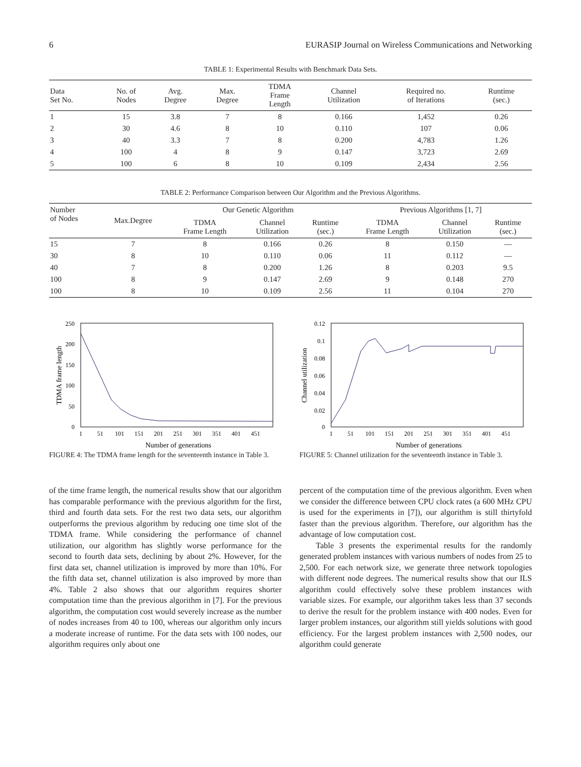6 EURASIP Journal on Wireless Communications and Networking
TABLE 1: Experimental Results with Benchmark Data Sets.
| Data Set No. | No. of Nodes | Avg. Degree | Max. Degree | TDMA Frame Length | Channel Utilization | Required no. of Iterations | Runtime (sec.) |
| --- | --- | --- | --- | --- | --- | --- | --- |
| 1 | 15 | 3.8 | 7 | 8 | 0.166 | 1,452 | 0.26 |
| 2 | 30 | 4.6 | 8 | 10 | 0.110 | 107 | 0.06 |
| 3 | 40 | 3.3 | 7 | 8 | 0.200 | 4,783 | 1.26 |
| 4 | 100 | 4 | 8 | 9 | 0.147 | 3,723 | 2.69 |
| 5 | 100 | 6 | 8 | 10 | 0.109 | 2,434 | 2.56 |
TABLE 2: Performance Comparison between Our Algorithm and the Previous Algorithms.
| Number of Nodes | Max.Degree | Our Genetic Algorithm | | | Previous Algorithms [1, 7] | | |
| --- | --- | --- | --- | --- | --- | --- | --- |
| | | TDMA Frame Length | Channel Utilization | Runtime (sec.) | TDMA Frame Length | Channel Utilization | Runtime (sec.) |
| 15 | 7 | 8 | 0.166 | 0.26 | 8 | 0.150 | — |
| 30 | 8 | 10 | 0.110 | 0.06 | 11 | 0.112 | — |
| 40 | 7 | 8 | 0.200 | 1.26 | 8 | 0.203 | 9.5 |
| 100 | 8 | 9 | 0.147 | 2.69 | 9 | 0.148 | 270 |
| 100 | 8 | 10 | 0.109 | 2.56 | 11 | 0.104 | 270 |
250
200
150
100
50
0
1
51
101
151
201
251
301
351
401
451
Number of generations
TDMA frame length
FIGURE 4: The TDMA frame length for the seventeenth instance in Table 3.
0.12
0.1
0.08
0.06
0.04
0.02
0
1
51
101
151
201
251
301
351
401
451
Number of generations
Channel utilization
FIGURE 5: Channel utilization for the seventeenth instance in Table 3.
of the time frame length, the numerical results show that our algorithm has comparable performance with the previous algorithm for the first, third and fourth data sets. For the rest two data sets, our algorithm outperforms the previous algorithm by reducing one time slot of the TDMA frame. While considering the performance of channel utilization, our algorithm has slightly worse performance for the second to fourth data sets, declining by about 2%. However, for the first data set, channel utilization is improved by more than 10%. For the fifth data set, channel utilization is also improved by more than 4%. Table 2 also shows that our algorithm requires shorter computation time than the previous algorithm in [7]. For the previous algorithm, the computation cost would severely increase as the number of nodes increases from 40 to 100, whereas our algorithm only incurs a moderate increase of runtime. For the data sets with 100 nodes, our algorithm requires only about one
percent of the computation time of the previous algorithm. Even when we consider the difference between CPU clock rates (a 600 MHz CPU is used for the experiments in [7]), our algorithm is still thirtyfold faster than the previous algorithm. Therefore, our algorithm has the advantage of low computation cost.
Table 3 presents the experimental results for the randomly generated problem instances with various numbers of nodes from 25 to 2,500. For each network size, we generate three network topologies with different node degrees. The numerical results show that our ILS algorithm could effectively solve these problem instances with variable sizes. For example, our algorithm takes less than 37 seconds to derive the result for the problem instance with 400 nodes. Even for larger problem instances, our algorithm still yields solutions with good efficiency. For the largest problem instances with 2,500 nodes, our algorithm could generate